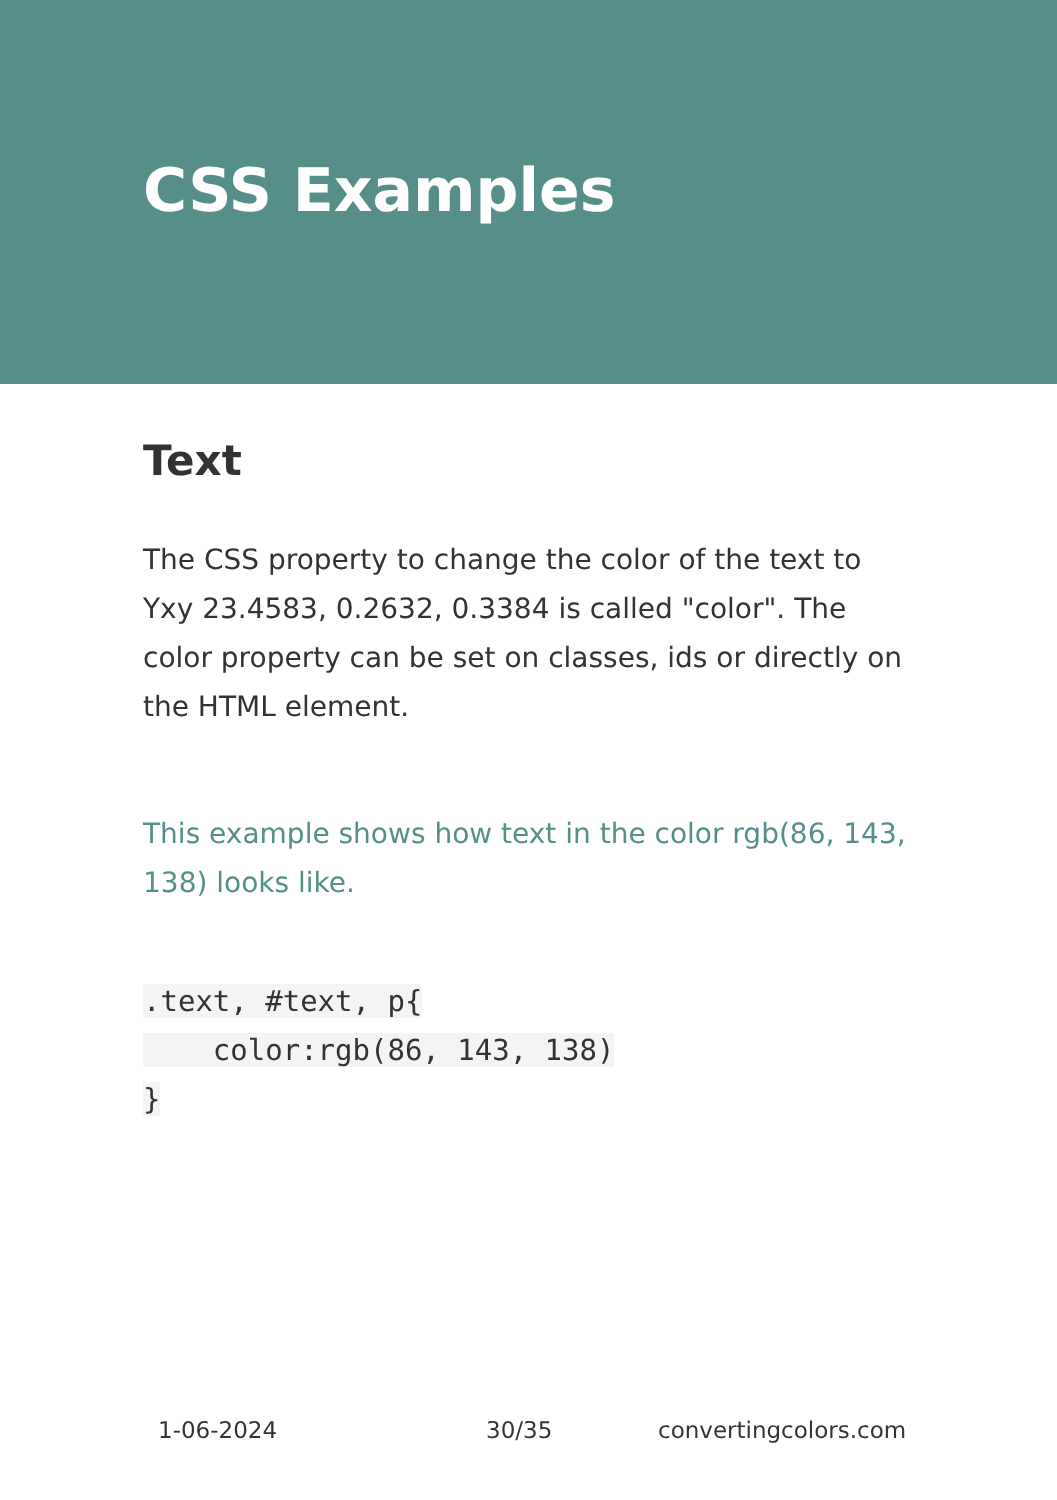CSS Examples
Text
The CSS property to change the color of the text to Yxy 23.4583, 0.2632, 0.3384 is called "color". The color property can be set on classes, ids or directly on the HTML element.
This example shows how text in the color rgb(86, 143, 138) looks like.
.text, #text, p{
    color:rgb(86, 143, 138)
}
1-06-2024 30/35 convertingcolors.com